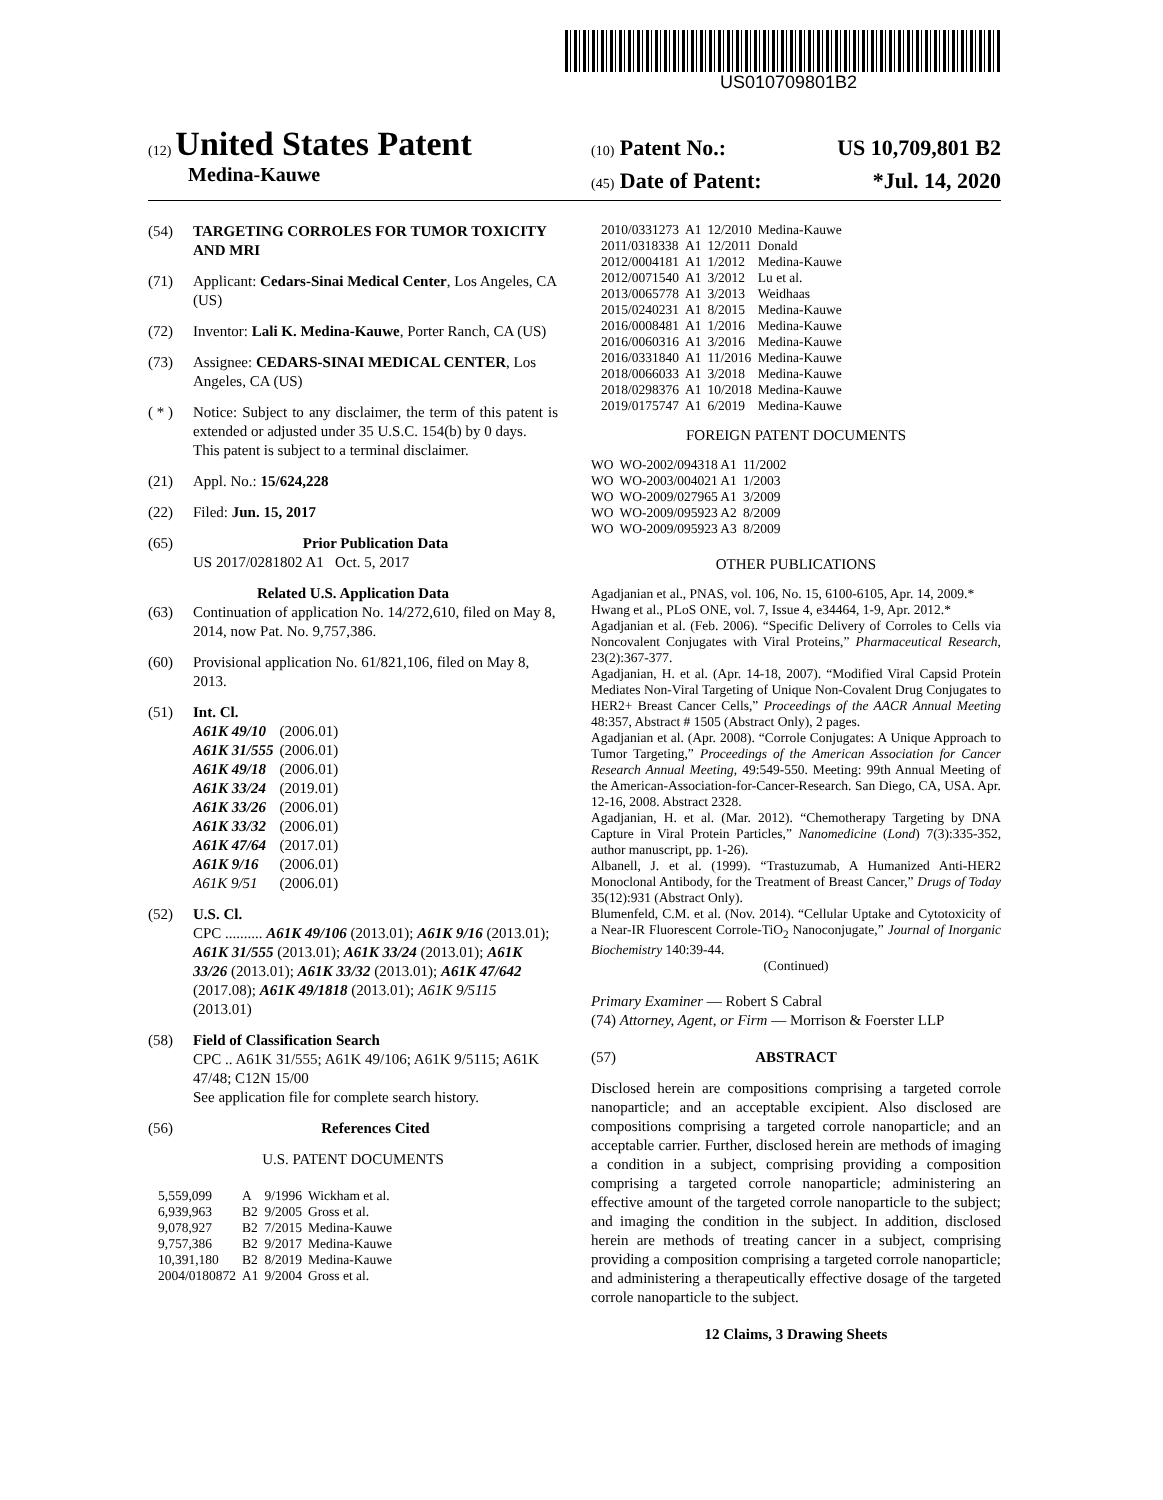US010709801B2
(12) United States Patent
Medina-Kauwe
(10) Patent No.: US 10,709,801 B2
(45) Date of Patent: *Jul. 14, 2020
(54) TARGETING CORROLES FOR TUMOR TOXICITY AND MRI
(71) Applicant: Cedars-Sinai Medical Center, Los Angeles, CA (US)
(72) Inventor: Lali K. Medina-Kauwe, Porter Ranch, CA (US)
(73) Assignee: CEDARS-SINAI MEDICAL CENTER, Los Angeles, CA (US)
( * ) Notice: Subject to any disclaimer, the term of this patent is extended or adjusted under 35 U.S.C. 154(b) by 0 days.
This patent is subject to a terminal disclaimer.
(21) Appl. No.: 15/624,228
(22) Filed: Jun. 15, 2017
(65) Prior Publication Data
US 2017/0281802 A1 Oct. 5, 2017
Related U.S. Application Data
(63) Continuation of application No. 14/272,610, filed on May 8, 2014, now Pat. No. 9,757,386.
(60) Provisional application No. 61/821,106, filed on May 8, 2013.
(51) Int. Cl.
| A61K 49/10 | (2006.01) |
| A61K 31/555 | (2006.01) |
| A61K 49/18 | (2006.01) |
| A61K 33/24 | (2019.01) |
| A61K 33/26 | (2006.01) |
| A61K 33/32 | (2006.01) |
| A61K 47/64 | (2017.01) |
| A61K 9/16 | (2006.01) |
| A61K 9/51 | (2006.01) |
(52) U.S. Cl.
CPC .......... A61K 49/106 (2013.01); A61K 9/16 (2013.01); A61K 31/555 (2013.01); A61K 33/24 (2013.01); A61K 33/26 (2013.01); A61K 33/32 (2013.01); A61K 47/642 (2017.08); A61K 49/1818 (2013.01); A61K 9/5115 (2013.01)
(58) Field of Classification Search
CPC .. A61K 31/555; A61K 49/106; A61K 9/5115; A61K 47/48; C12N 15/00
See application file for complete search history.
(56) References Cited
U.S. PATENT DOCUMENTS
| 5,559,099 | A | 9/1996 | Wickham et al. |
| 6,939,963 | B2 | 9/2005 | Gross et al. |
| 9,078,927 | B2 | 7/2015 | Medina-Kauwe |
| 9,757,386 | B2 | 9/2017 | Medina-Kauwe |
| 10,391,180 | B2 | 8/2019 | Medina-Kauwe |
| 2004/0180872 | A1 | 9/2004 | Gross et al. |
| 2010/0331273 | A1 | 12/2010 | Medina-Kauwe |
| 2011/0318338 | A1 | 12/2011 | Donald |
| 2012/0004181 | A1 | 1/2012 | Medina-Kauwe |
| 2012/0071540 | A1 | 3/2012 | Lu et al. |
| 2013/0065778 | A1 | 3/2013 | Weidhaas |
| 2015/0240231 | A1 | 8/2015 | Medina-Kauwe |
| 2016/0008481 | A1 | 1/2016 | Medina-Kauwe |
| 2016/0060316 | A1 | 3/2016 | Medina-Kauwe |
| 2016/0331840 | A1 | 11/2016 | Medina-Kauwe |
| 2018/0066033 | A1 | 3/2018 | Medina-Kauwe |
| 2018/0298376 | A1 | 10/2018 | Medina-Kauwe |
| 2019/0175747 | A1 | 6/2019 | Medina-Kauwe |
FOREIGN PATENT DOCUMENTS
| WO | WO-2002/094318 A1 | 11/2002 |
| WO | WO-2003/004021 A1 | 1/2003 |
| WO | WO-2009/027965 A1 | 3/2009 |
| WO | WO-2009/095923 A2 | 8/2009 |
| WO | WO-2009/095923 A3 | 8/2009 |
OTHER PUBLICATIONS
Agadjanian et al., PNAS, vol. 106, No. 15, 6100-6105, Apr. 14, 2009.*
Hwang et al., PLoS ONE, vol. 7, Issue 4, e34464, 1-9, Apr. 2012.*
Agadjanian et al. (Feb. 2006). “Specific Delivery of Corroles to Cells via Noncovalent Conjugates with Viral Proteins,” Pharmaceutical Research, 23(2):367-377.
Agadjanian, H. et al. (Apr. 14-18, 2007). “Modified Viral Capsid Protein Mediates Non-Viral Targeting of Unique Non-Covalent Drug Conjugates to HER2+ Breast Cancer Cells,” Proceedings of the AACR Annual Meeting 48:357, Abstract # 1505 (Abstract Only), 2 pages.
Agadjanian et al. (Apr. 2008). “Corrole Conjugates: A Unique Approach to Tumor Targeting,” Proceedings of the American Association for Cancer Research Annual Meeting, 49:549-550. Meeting: 99th Annual Meeting of the American-Association-for-Cancer-Research. San Diego, CA, USA. Apr. 12-16, 2008. Abstract 2328.
Agadjanian, H. et al. (Mar. 2012). “Chemotherapy Targeting by DNA Capture in Viral Protein Particles,” Nanomedicine (Lond) 7(3):335-352, author manuscript, pp. 1-26).
Albanell, J. et al. (1999). “Trastuzumab, A Humanized Anti-HER2 Monoclonal Antibody, for the Treatment of Breast Cancer,” Drugs of Today 35(12):931 (Abstract Only).
Blumenfeld, C.M. et al. (Nov. 2014). “Cellular Uptake and Cytotoxicity of a Near-IR Fluorescent Corrole-TiO<sub>2</sub> Nanoconjugate,” Journal of Inorganic Biochemistry 140:39-44.
(Continued)
Primary Examiner — Robert S Cabral
(74) Attorney, Agent, or Firm — Morrison & Foerster LLP
(57) ABSTRACT
Disclosed herein are compositions comprising a targeted corrole nanoparticle; and an acceptable excipient. Also disclosed are compositions comprising a targeted corrole nanoparticle; and an acceptable carrier. Further, disclosed herein are methods of imaging a condition in a subject, comprising providing a composition comprising a targeted corrole nanoparticle; administering an effective amount of the targeted corrole nanoparticle to the subject; and imaging the condition in the subject. In addition, disclosed herein are methods of treating cancer in a subject, comprising providing a composition comprising a targeted corrole nanoparticle; and administering a therapeutically effective dosage of the targeted corrole nanoparticle to the subject.
12 Claims, 3 Drawing Sheets